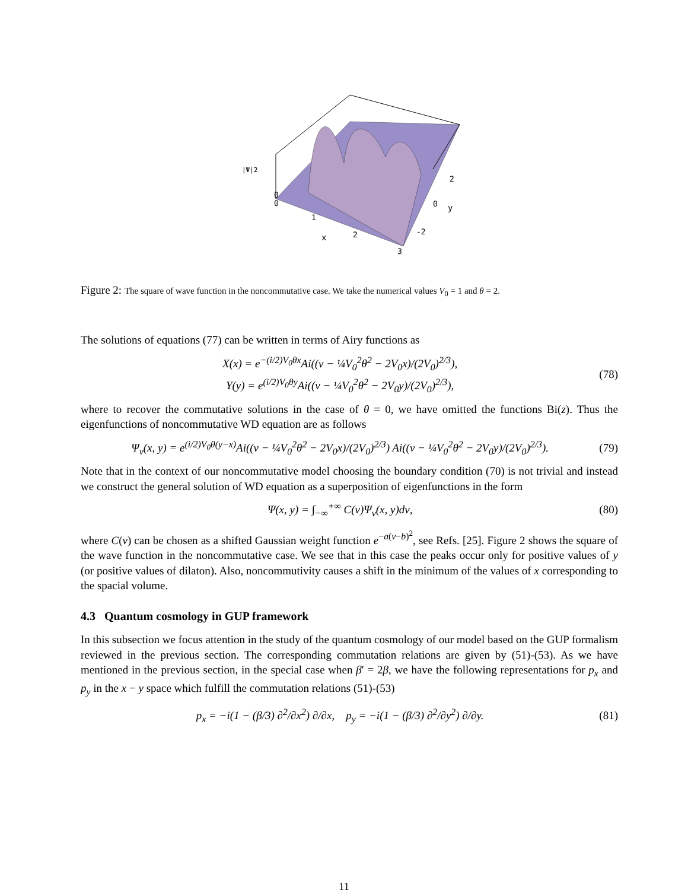|Ψ|2
0
0
1
2
3
x
2
0
-2
y
Figure 2: The square of wave function in the noncommutative case. We take the numerical values V<sub>0</sub> = 1 and θ = 2.
The solutions of equations (77) can be written in terms of Airy functions as
X(x) = e<sup>−(i/2)V<sub>0</sub>θx</sup>Ai((ν − ¼V<sub>0</sub><sup>2</sup>θ<sup>2</sup> − 2V<sub>0</sub>x)/(2V<sub>0</sub>)<sup>2/3</sup>),
Y(y) = e<sup>(i/2)V<sub>0</sub>θy</sup>Ai((ν − ¼V<sub>0</sub><sup>2</sup>θ<sup>2</sup> − 2V<sub>0</sub>y)/(2V<sub>0</sub>)<sup>2/3</sup>), (78)
where to recover the commutative solutions in the case of θ = 0, we have omitted the functions Bi(z). Thus the eigenfunctions of noncommutative WD equation are as follows
Ψ<sub>ν</sub>(x, y) = e<sup>(i/2)V<sub>0</sub>θ(y−x)</sup>Ai((ν − ¼V<sub>0</sub><sup>2</sup>θ<sup>2</sup> − 2V<sub>0</sub>x)/(2V<sub>0</sub>)<sup>2/3</sup>) Ai((ν − ¼V<sub>0</sub><sup>2</sup>θ<sup>2</sup> − 2V<sub>0</sub>y)/(2V<sub>0</sub>)<sup>2/3</sup>). (79)
Note that in the context of our noncommutative model choosing the boundary condition (70) is not trivial and instead we construct the general solution of WD equation as a superposition of eigenfunctions in the form
Ψ(x, y) = ∫<sub>−∞</sub><sup>+∞</sup> C(ν)Ψ<sub>ν</sub>(x, y)dν, (80)
where C(ν) can be chosen as a shifted Gaussian weight function e<sup>−a(ν−b)<sup>2</sup></sup>, see Refs. [25]. Figure 2 shows the square of the wave function in the noncommutative case. We see that in this case the peaks occur only for positive values of y (or positive values of dilaton). Also, noncommutivity causes a shift in the minimum of the values of x corresponding to the spacial volume.
4.3 Quantum cosmology in GUP framework
In this subsection we focus attention in the study of the quantum cosmology of our model based on the GUP formalism reviewed in the previous section. The corresponding commutation relations are given by (51)-(53). As we have mentioned in the previous section, in the special case when β′ = 2β, we have the following representations for p<sub>x</sub> and p<sub>y</sub> in the x − y space which fulfill the commutation relations (51)-(53)
p<sub>x</sub> = −i(1 − (β/3) ∂<sup>2</sup>/∂x<sup>2</sup>) ∂/∂x, p<sub>y</sub> = −i(1 − (β/3) ∂<sup>2</sup>/∂y<sup>2</sup>) ∂/∂y. (81)
11